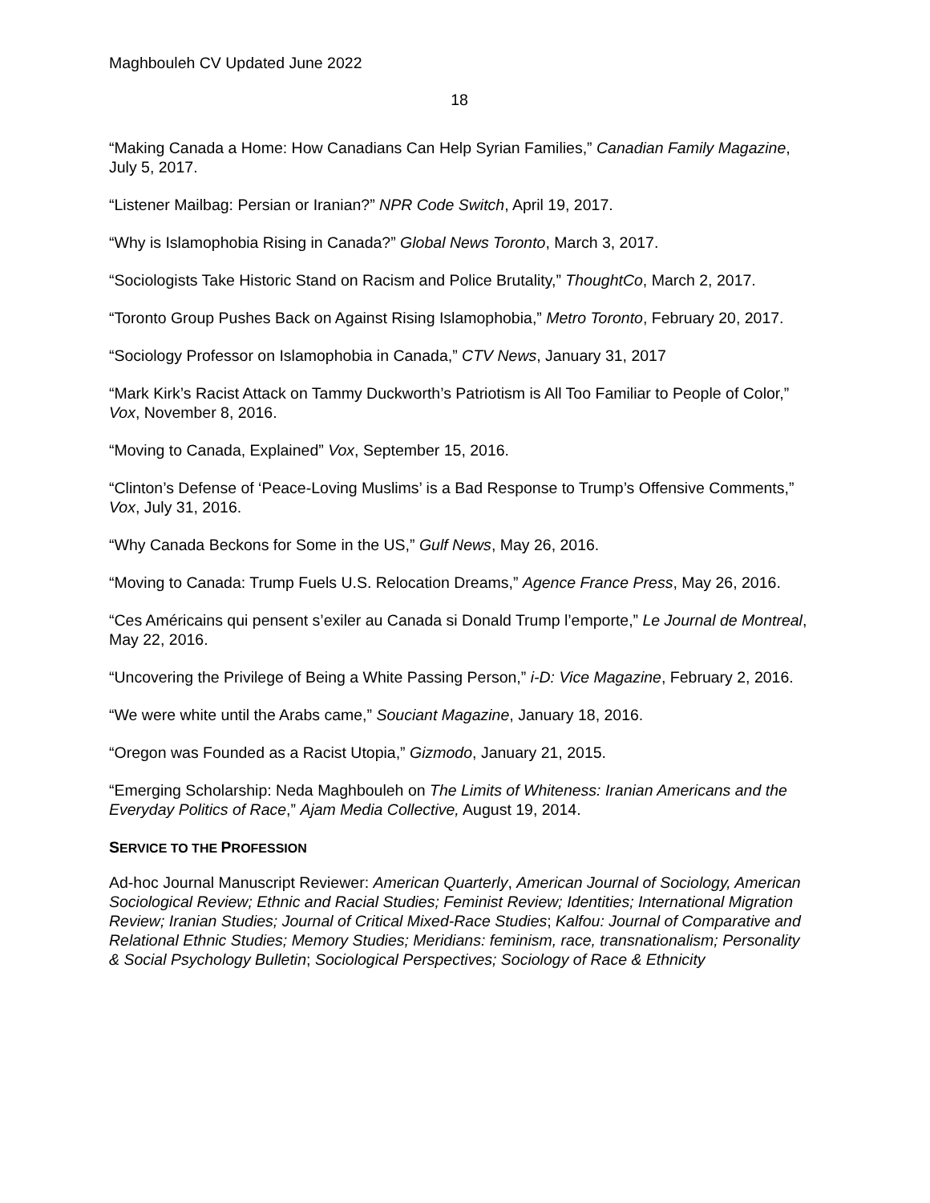Maghbouleh CV Updated June 2022
18
“Making Canada a Home: How Canadians Can Help Syrian Families,” Canadian Family Magazine, July 5, 2017.
“Listener Mailbag: Persian or Iranian?” NPR Code Switch, April 19, 2017.
“Why is Islamophobia Rising in Canada?” Global News Toronto, March 3, 2017.
“Sociologists Take Historic Stand on Racism and Police Brutality,” ThoughtCo, March 2, 2017.
“Toronto Group Pushes Back on Against Rising Islamophobia,” Metro Toronto, February 20, 2017.
“Sociology Professor on Islamophobia in Canada,” CTV News, January 31, 2017
“Mark Kirk’s Racist Attack on Tammy Duckworth’s Patriotism is All Too Familiar to People of Color,” Vox, November 8, 2016.
“Moving to Canada, Explained” Vox, September 15, 2016.
“Clinton’s Defense of ‘Peace-Loving Muslims’ is a Bad Response to Trump’s Offensive Comments,” Vox, July 31, 2016.
“Why Canada Beckons for Some in the US,” Gulf News, May 26, 2016.
“Moving to Canada: Trump Fuels U.S. Relocation Dreams,” Agence France Press, May 26, 2016.
“Ces Américains qui pensent s’exiler au Canada si Donald Trump l’emporte,” Le Journal de Montreal, May 22, 2016.
“Uncovering the Privilege of Being a White Passing Person,” i-D: Vice Magazine, February 2, 2016.
“We were white until the Arabs came,” Souciant Magazine, January 18, 2016.
“Oregon was Founded as a Racist Utopia,” Gizmodo, January 21, 2015.
“Emerging Scholarship: Neda Maghbouleh on The Limits of Whiteness: Iranian Americans and the Everyday Politics of Race,” Ajam Media Collective, August 19, 2014.
SERVICE TO THE PROFESSION
Ad-hoc Journal Manuscript Reviewer: American Quarterly, American Journal of Sociology, American Sociological Review; Ethnic and Racial Studies; Feminist Review; Identities; International Migration Review; Iranian Studies; Journal of Critical Mixed-Race Studies; Kalfou: Journal of Comparative and Relational Ethnic Studies; Memory Studies; Meridians: feminism, race, transnationalism; Personality & Social Psychology Bulletin; Sociological Perspectives; Sociology of Race & Ethnicity